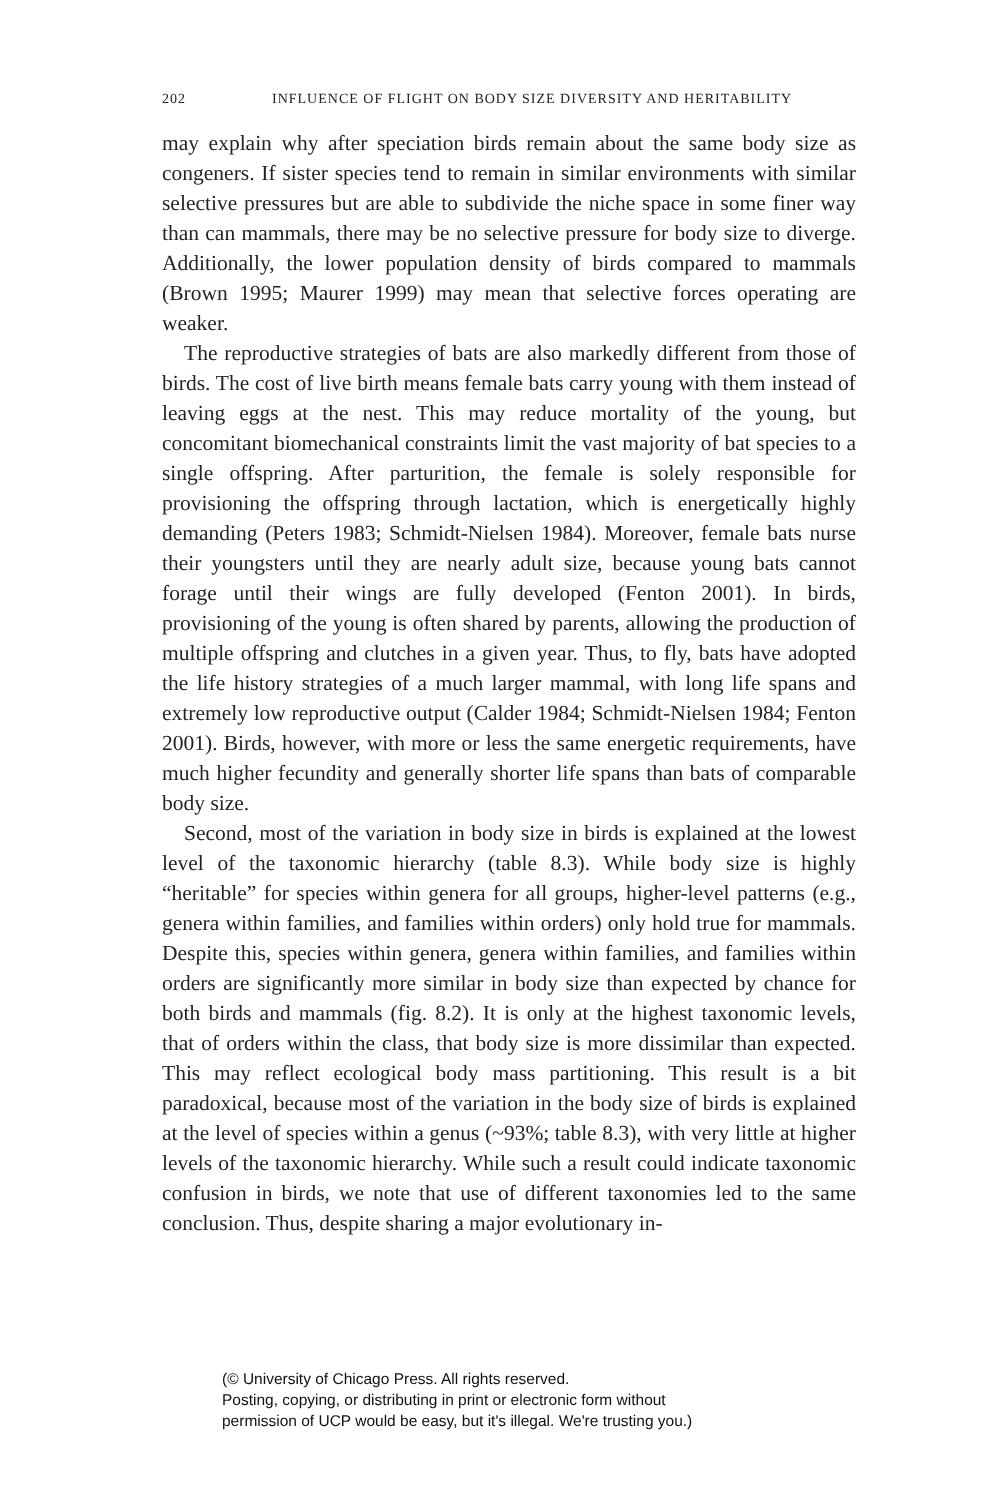202 INFLUENCE OF FLIGHT ON BODY SIZE DIVERSITY AND HERITABILITY
may explain why after speciation birds remain about the same body size as congeners. If sister species tend to remain in similar environments with similar selective pressures but are able to subdivide the niche space in some finer way than can mammals, there may be no selective pressure for body size to diverge. Additionally, the lower population density of birds compared to mammals (Brown 1995; Maurer 1999) may mean that selective forces operating are weaker.
The reproductive strategies of bats are also markedly different from those of birds. The cost of live birth means female bats carry young with them instead of leaving eggs at the nest. This may reduce mortality of the young, but concomitant biomechanical constraints limit the vast majority of bat species to a single offspring. After parturition, the female is solely responsible for provisioning the offspring through lactation, which is energetically highly demanding (Peters 1983; Schmidt-Nielsen 1984). Moreover, female bats nurse their youngsters until they are nearly adult size, because young bats cannot forage until their wings are fully developed (Fenton 2001). In birds, provisioning of the young is often shared by parents, allowing the production of multiple offspring and clutches in a given year. Thus, to fly, bats have adopted the life history strategies of a much larger mammal, with long life spans and extremely low reproductive output (Calder 1984; Schmidt-Nielsen 1984; Fenton 2001). Birds, however, with more or less the same energetic requirements, have much higher fecundity and generally shorter life spans than bats of comparable body size.
Second, most of the variation in body size in birds is explained at the lowest level of the taxonomic hierarchy (table 8.3). While body size is highly “heritable” for species within genera for all groups, higher-level patterns (e.g., genera within families, and families within orders) only hold true for mammals. Despite this, species within genera, genera within families, and families within orders are significantly more similar in body size than expected by chance for both birds and mammals (fig. 8.2). It is only at the highest taxonomic levels, that of orders within the class, that body size is more dissimilar than expected. This may reflect ecological body mass partitioning. This result is a bit paradoxical, because most of the variation in the body size of birds is explained at the level of species within a genus (~93%; table 8.3), with very little at higher levels of the taxonomic hierarchy. While such a result could indicate taxonomic confusion in birds, we note that use of different taxonomies led to the same conclusion. Thus, despite sharing a major evolutionary in-
(© University of Chicago Press. All rights reserved.
Posting, copying, or distributing in print or electronic form without
permission of UCP would be easy, but it's illegal. We're trusting you.)